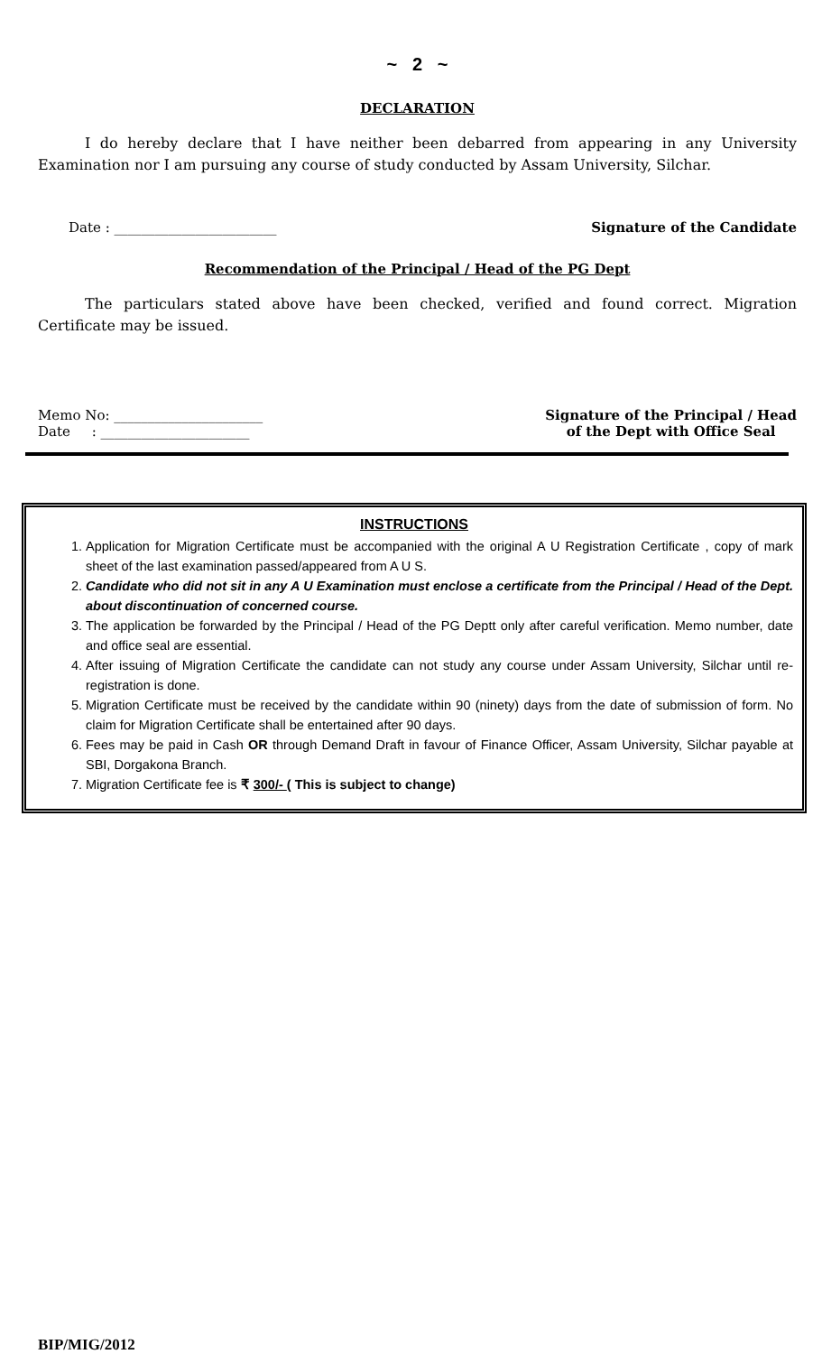~ 2 ~
DECLARATION
I do hereby declare that I have neither been debarred from appearing in any University Examination nor I am pursuing any course of study conducted by Assam University, Silchar.
Date : ________________________ Signature of the Candidate
Recommendation of the Principal / Head of the PG Dept
The particulars stated above have been checked, verified and found correct. Migration Certificate may be issued.
Memo No: ______________________
Date : ______________________ Signature of the Principal / Head
of the Dept with Office Seal
INSTRUCTIONS
1. Application for Migration Certificate must be accompanied with the original A U Registration Certificate , copy of mark sheet of the last examination passed/appeared from A U S.
2. Candidate who did not sit in any A U Examination must enclose a certificate from the Principal / Head of the Dept. about discontinuation of concerned course.
3. The application be forwarded by the Principal / Head of the PG Deptt only after careful verification. Memo number, date and office seal are essential.
4. After issuing of Migration Certificate the candidate can not study any course under Assam University, Silchar until re-registration is done.
5. Migration Certificate must be received by the candidate within 90 (ninety) days from the date of submission of form. No claim for Migration Certificate shall be entertained after 90 days.
6. Fees may be paid in Cash OR through Demand Draft in favour of Finance Officer, Assam University, Silchar payable at SBI, Dorgakona Branch.
7. Migration Certificate fee is ₹ 300/- ( This is subject to change)
BIP/MIG/2012